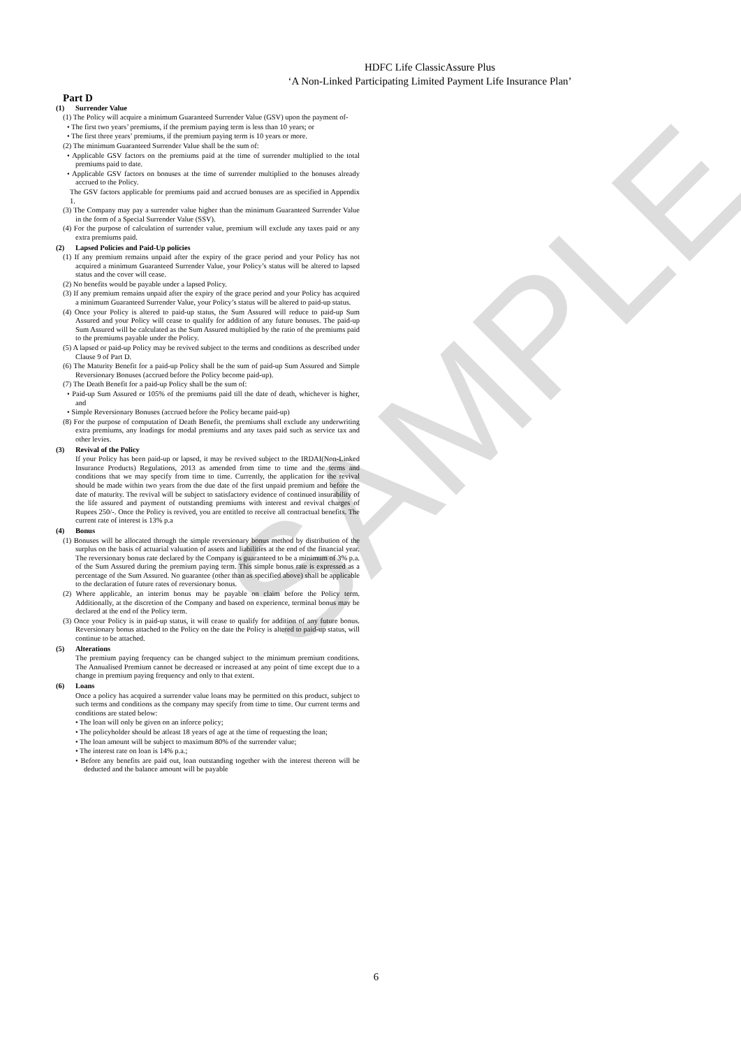SAMPLE
HDFC Life ClassicAssure Plus
‘A Non-Linked Participating Limited Payment Life Insurance Plan’
Part D
(1) Surrender Value
(1) The Policy will acquire a minimum Guaranteed Surrender Value (GSV) upon the payment of-
• The first two years’ premiums, if the premium paying term is less than 10 years; or
• The first three years’ premiums, if the premium paying term is 10 years or more.
(2) The minimum Guaranteed Surrender Value shall be the sum of:
• Applicable GSV factors on the premiums paid at the time of surrender multiplied to the total premiums paid to date.
• Applicable GSV factors on bonuses at the time of surrender multiplied to the bonuses already accrued to the Policy.
The GSV factors applicable for premiums paid and accrued bonuses are as specified in Appendix 1.
(3) The Company may pay a surrender value higher than the minimum Guaranteed Surrender Value in the form of a Special Surrender Value (SSV).
(4) For the purpose of calculation of surrender value, premium will exclude any taxes paid or any extra premiums paid.
(2) Lapsed Policies and Paid-Up policies
(1) If any premium remains unpaid after the expiry of the grace period and your Policy has not acquired a minimum Guaranteed Surrender Value, your Policy’s status will be altered to lapsed status and the cover will cease.
(2) No benefits would be payable under a lapsed Policy.
(3) If any premium remains unpaid after the expiry of the grace period and your Policy has acquired a minimum Guaranteed Surrender Value, your Policy’s status will be altered to paid-up status.
(4) Once your Policy is altered to paid-up status, the Sum Assured will reduce to paid-up Sum Assured and your Policy will cease to qualify for addition of any future bonuses. The paid-up Sum Assured will be calculated as the Sum Assured multiplied by the ratio of the premiums paid to the premiums payable under the Policy.
(5) A lapsed or paid-up Policy may be revived subject to the terms and conditions as described under Clause 9 of Part D.
(6) The Maturity Benefit for a paid-up Policy shall be the sum of paid-up Sum Assured and Simple Reversionary Bonuses (accrued before the Policy become paid-up).
(7) The Death Benefit for a paid-up Policy shall be the sum of:
• Paid-up Sum Assured or 105% of the premiums paid till the date of death, whichever is higher, and
• Simple Reversionary Bonuses (accrued before the Policy became paid-up)
(8) For the purpose of computation of Death Benefit, the premiums shall exclude any underwriting extra premiums, any loadings for modal premiums and any taxes paid such as service tax and other levies.
(3) Revival of the Policy
If your Policy has been paid-up or lapsed, it may be revived subject to the IRDAI(Non-Linked Insurance Products) Regulations, 2013 as amended from time to time and the terms and conditions that we may specify from time to time. Currently, the application for the revival should be made within two years from the due date of the first unpaid premium and before the date of maturity. The revival will be subject to satisfactory evidence of continued insurability of the life assured and payment of outstanding premiums with interest and revival charges of Rupees 250/-. Once the Policy is revived, you are entitled to receive all contractual benefits. The current rate of interest is 13% p.a
(4) Bonus
(1) Bonuses will be allocated through the simple reversionary bonus method by distribution of the surplus on the basis of actuarial valuation of assets and liabilities at the end of the financial year. The reversionary bonus rate declared by the Company is guaranteed to be a minimum of 3% p.a. of the Sum Assured during the premium paying term. This simple bonus rate is expressed as a percentage of the Sum Assured. No guarantee (other than as specified above) shall be applicable to the declaration of future rates of reversionary bonus.
(2) Where applicable, an interim bonus may be payable on claim before the Policy term. Additionally, at the discretion of the Company and based on experience, terminal bonus may be declared at the end of the Policy term.
(3) Once your Policy is in paid-up status, it will cease to qualify for addition of any future bonus. Reversionary bonus attached to the Policy on the date the Policy is altered to paid-up status, will continue to be attached.
(5) Alterations
The premium paying frequency can be changed subject to the minimum premium conditions. The Annualised Premium cannot be decreased or increased at any point of time except due to a change in premium paying frequency and only to that extent.
(6) Loans
Once a policy has acquired a surrender value loans may be permitted on this product, subject to such terms and conditions as the company may specify from time to time. Our current terms and conditions are stated below:
• The loan will only be given on an inforce policy;
• The policyholder should be atleast 18 years of age at the time of requesting the loan;
• The loan amount will be subject to maximum 80% of the surrender value;
• The interest rate on loan is 14% p.a.;
• Before any benefits are paid out, loan outstanding together with the interest thereon will be deducted and the balance amount will be payable
6